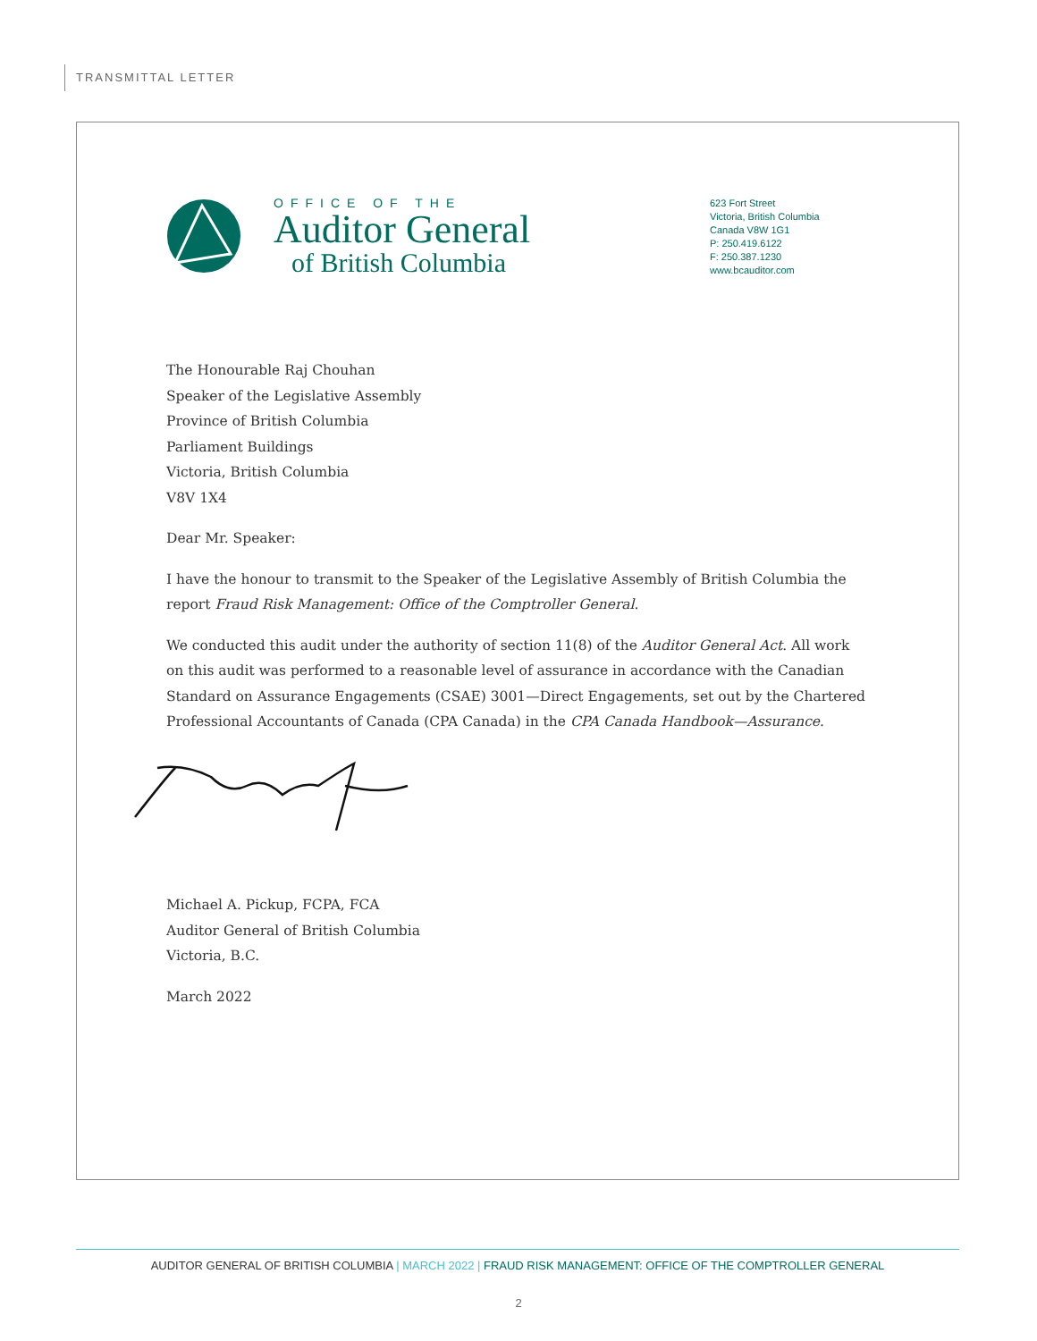TRANSMITTAL LETTER
OFFICE OF THE
Auditor General
of British Columbia
623 Fort Street
Victoria, British Columbia
Canada V8W 1G1
P: 250.419.6122
F: 250.387.1230
www.bcauditor.com
The Honourable Raj Chouhan
Speaker of the Legislative Assembly
Province of British Columbia
Parliament Buildings
Victoria, British Columbia
V8V 1X4
Dear Mr. Speaker:
I have the honour to transmit to the Speaker of the Legislative Assembly of British Columbia the report Fraud Risk Management: Office of the Comptroller General.
We conducted this audit under the authority of section 11(8) of the Auditor General Act. All work on this audit was performed to a reasonable level of assurance in accordance with the Canadian Standard on Assurance Engagements (CSAE) 3001—Direct Engagements, set out by the Chartered Professional Accountants of Canada (CPA Canada) in the CPA Canada Handbook—Assurance.
Michael A. Pickup, FCPA, FCA
Auditor General of British Columbia
Victoria, B.C.
March 2022
AUDITOR GENERAL OF BRITISH COLUMBIA | MARCH 2022 | FRAUD RISK MANAGEMENT: OFFICE OF THE COMPTROLLER GENERAL
2